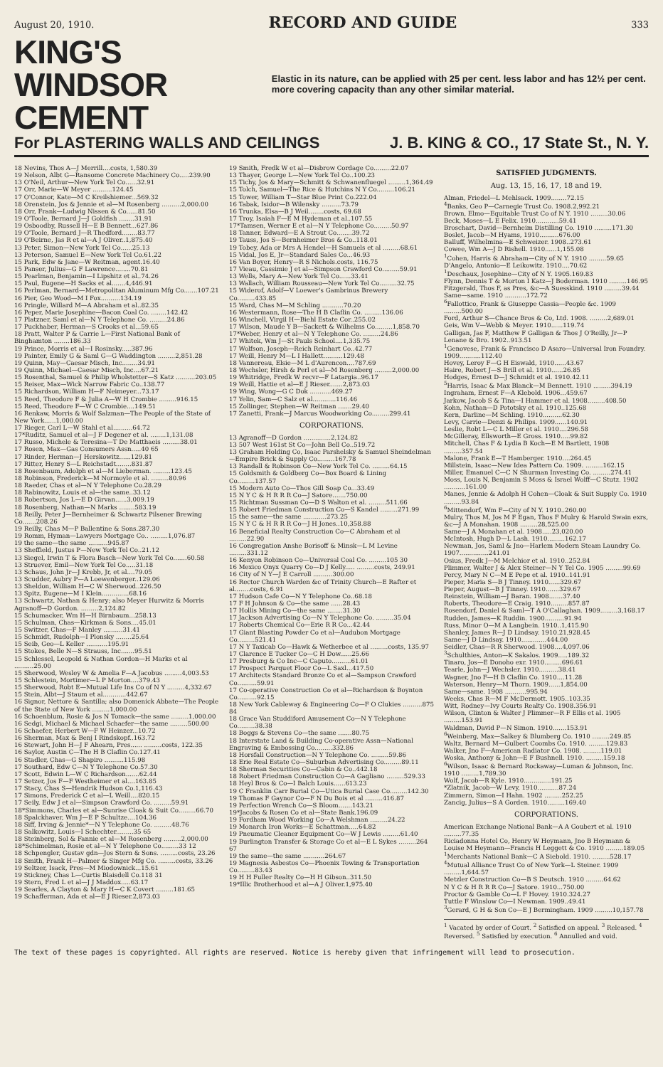August 20, 1910. RECORD AND GUIDE 333
KING'S WINDSOR CEMENT Elastic in its nature, can be applied with 25 per cent. less labor and has 12½ per cent. more covering capacity than any other similar material.
For PLASTERING WALLS AND CEILINGS J. B. KING & CO., 17 State St., N. Y.
18 Nevins, Thos A—J Merrill....costs, 1,580.39
19 Nelson, Albt G—Ransome Concrete Machinery Co.....239.90
13 O'Neil, Arthur—New York Tel Co......32.91
17 Orr, Marie—W Meyer ..........124.45
17 O'Connor, Kate—M C Kreilshiemer...569.32
18 Orenstein, Jos & Jennie et al—M Rosenberg ..........2,000.00
18 Orr, Frank—Ludwig Nissen & Co......81.50
19 O'Toole, Bernard J—J Goldfish ........31.91
19 Osboodby, Russell H—E B Bennett...627.86
19 O'Toole, Bernard J—R Thedford........83.77
19 O'Beirne, Jas R et al—A J Oliver..1,875.40
13 Peter, Simon—New York Tel Co......25.13
13 Peterson, Samuel E—New York Tel Co.61.22
15 Park, Edw & Jane—W Reitman, agent.16.40
15 Panser, Julius—G F Lawrence........70.81
15 Pearlman, Benjamin—I Lipshitz et al..74.26
15 Paul, Eugene—H Sacks et al.......4,446.91
16 Perlman, Bernard—Metropolitan Aluminum Mfg Co.......107.21
16 Pier, Geo Wood—M I Fox..........134.19
16 Pringle, Willard M—A Abraham et al..82.35
16 Peper, Marie Josephine—Bacon Coal Co. ........142.42
17 Platzner, Saml et al—N Y Telephone Co. .........24.86
17 Puckhaber, Herman—S Crooks et al...59.65
18 Pratt, Walter P & Carrie L—First National Bank of Binghamton ........186.33
19 Prince, Morris et al—I Rosinsky.....387.96
19 Painter, Emily G & Saml G—G Waddington .........2,851.28
19 Quinn, May—Caesar Misch, Inc........34.91
19 Quinn, Michael—Caesar Misch, Inc....67.21
15 Rosenthal, Samuel & Philip Wholstetter—S Katz ..........203.05
15 Reiser, Max—Wick Narrow Fabric Co..138.77
15 Richardson, William H—F Neimeyer...73.17
15 Reed, Theodore F & Julia A—W H Crombie .........916.15
15 Reed, Theodore F—W C Crombie....149.51
16 Renkaw, Morris & Wolf Salzman—The People of the State of New York......1,000.00
17 Rieger, Carl L—W Stahl et al..........64.72
17*Ruditz, Samuel et al—J F Degener et al. ........1,131.08
17 Russo, Michele & Teresina—T De Matthaeis .........38.01
17 Rosen, Max—Gas Consumers Assn.....40 65
17 Rinder, Herman—J Herskowitz......129.81
17 Ritter, Henry S—L Reichstadt........831.87
18 Rosenbaum, Adolph et al—M Lieberman. .........123.45
18 Robinson, Frederick—M Normoyle et al. .........80.96
18 Raeder, Chas et al—N Y Telephone Co.28.29
18 Rabinowitz, Louis et al—the same..33.12
18 Robertson, Jos L—E D Girvan......3,009.19
18 Rosenberg, Nathan—N Marks ........583.19
18 Reilly, Peter J—Bernheimer & Schwartz Pilsener Brewing Co.......208.26
19 Reilly, Chas M—P Ballentine & Sons.287.30
19 Romm, Hyman—Lawyers Mortgage Co.. .........1,076.87
19 the same—the same ..........945.87
13 Sheffield, Justus P—New York Tel Co..21.12
13 Siegel, Irwin T & Flora Basch—New York Tel Co.......60.58
13 Struever, Emil—New York Tel Co.....31.18
13 Schaus, John Jr—J Krebb, Jr, et al....79.05
13 Scudder, Aubry P—A Loewenberger..129.06
13 Sheldon, William H—C W Sherwood..226.50
13 Spitz, Eugene—M I Klein..............68.16
13 Schwartz, Nathan & Henry; also Meyer Hurwitz & Morris Agranoff—D Gordon. .........2,124.82
15 Schumacker, Wm H—H Birnbaum...258.13
15 Schulman, Chas—Kirkman & Sons....45.01
15 Switzer, Chas—F Manley ..........31.41
15 Schmidt, Rudolph—I Plonsky ........25.64
15 Seib, Geo—L Keller ...........195.91
15 Stokes, Belle N—S Strauss, Inc.......95.51
15 Schlessel, Leopold & Nathan Gordon—H Marks et al ..........25.00
15 Sherwood, Wesley W & Amelia F—A Jacobus .........4,003.53
15 Schlestein, Mortimer—L P Morton....379.43
15 Sherwood, Robt E—Mutual Life Ins Co of N Y .........4,332.67
15 Stein, Albt—J Staum et al............442.67
16 Signor, Nettore & Santilla; also Domenick Abbate—The People of the State of New York .........1,000.00
16 Schoenblum, Rosie & Jos N Tomack—the same .........1,000.00
16 Sedgi, Michael & Michael Schaefer—the same .........500.00
16 Schaefer, Herbert W—F W Heinzer...10.72
16 Sherman, Max & Benj I Rindskopf..163.72
16 Stewart, John H—J F Ahearn, Pres...... .........costs, 122.35
16 Saylor, Austin C—The H B Claflin Co.127.41
16 Stadler, Chas—G Shapiro ..........115.98
17 Southard, Edw C—N Y Telephone Co.57.30
17 Scott, Edwin L—W C Richardson.......62.44
17 Setzer, Jos F—F Westheimer et al....163.85
17 Stacy, Chas S—Hendrik Hudson Co.1,116.43
17 Simons, Frederick C et al—L Weill....820.15
17 Seily, Edw J et al—Simpson Crawford Co. .........59.91
18*Simmons, Charles et al—Sunrise Cloak & Suit Co.........66.70
18 Spalckhaver, Wm J—E P Schultze....104.36
18 Siff, Irving & Jennie*—N Y Telephone Co. .........48.76
18 Salkowitz, Louis—I Schechter.........35 65
18 Steinberg, Sol & Fannie et al—M Rosenberg .........2,000.00
18*Schimelman, Rosie et al—N Y Telephone Co.........33 12
18 Schpengler, Gustav gdn—Jos Stern & Sons. .........costs, 23.26
18 Smith, Frank H—Palmer & Singer Mfg Co. .........costs, 33.26
19 Seltzer, Isack, Pres—M Miodownick...15.61
19 Stickney, Chas L—Curtis Blaisdell Co.118 31
19 Stern, Fred L et al—J J Maddox.....63.17
19 Searles, A Clayton & Mary H—C K Covert .........181.65
19 Schafferman, Ada et al—E J Rieser.2,873.03
19 Smith, Fredk W et al—Disbrow Cordage Co.........22.07
13 Thayer, George L—New York Tel Co..100.23
15 Tichy, Jos & Mary—Schmitt & Schwanenfluegel .........1,364.49
15 Tolch, Samuel—The Rice & Hutchins N Y Co.........106.21
15 Tower, William T—Star Blue Print Co.222.04
16 Tabak, Isidor—B Wilensky ..........73.79
16 Trunka, Elsa—B J Weil........costs, 69.68
17 Troy, Isaiah F—E M Hydeman et al..107.55
17*Tamsen, Werner E et al—N Y Telephone Co.........50.97
18 Tanner, Edward—E A Strout Co........39.72
19 Tauss, Jos S—Bernheimer Bros & Co..118.01
19 Tobey, Ada or Mrs A Hendel—H Samuels et al .........68.61
15 Vidal, Jos E, Jr—Standard Sales Co...46.93
16 Van Boyer, Henry—R S Nichols.costs, 116.75
17 Vieau, Cassimie J et al—Simpson Crawford Co.........59.91
13 Wells, Mary A—New York Tel Co......33.41
13 Wallach, William Rousseau—New York Tel Co.........32.75
15 Widerof, Adolf—V Loewer's Gambrinus Brewery Co.........433.85
15 Ward, Chas M—M Schling ...........70.20
16 Westermann, Rose—The H B Claflin Co. .........136.06
16 Winchell, Virgil H—Biehl Estate Cor..255.02
17 Wilson, Maude Y B—Sackett & Wilhelms Co.........1,858.70
17*Weber, Henry et al—N Y Telephone Co. .........24.86
17 Whitek, Wm J—St Pauls School....1,335.75
17 Wolfson, Joseph—Reich Reinhart Co..42.77
17 Weill, Henry M—L I Hallett..........129.48
18 Vannereau, Elsie—M L d'Aurencon....787.69
18 Wechsler, Hirsh & Perl et al—M Rosenberg .........2,000.00
19 Whitridge, Fredk W recvr—F Latargia..96.17
19 Weill, Hattie et al—E J Rieser.......2,873.03
19 Wing, Wong—G C Dok ...........469.27
17 Yelin, Sam—C Salz et al............116.46
15 Zollinger, Stephen—W Reitman .......29.40
17 Zanetti, Frank—J Marcus Woodworking Co.........299.41
CORPORATIONS.
13 Agranoff—D Gordon ..............2,124.82
13 507 West 161st St Co—John Bell Co..519.72
13 Graham Holding Co, Isaac Parshelsky & Samuel Sheindelman—Empire Brick & Supply Co.........167.78
13 Randall & Robinson Co—New York Tel Co. .........64.15
15 Goldsmith & Goldberg Co—Box Board & Lining Co.........137.57
15 Modern Auto Co—Thos Gill Soap Co...33.49
15 N Y C & H R R R Co—J Satore.......750.00
15 Richtman Sussman Co—D S Walton et al. .........511.66
15 Robert Friedman Construction Co—S Kandel .........271.99
15 the same—the same ............273.25
15 N Y C & H R R R Co—J H Jones..10,358.88
16 Beneficial Realty Construction Co—C Abraham et al .........22.90
16 Congregation Anshe Borisoff & Minsk—L M Levine .........331.12
16 Kenyon Robinson Co—Universal Coal Co. .........105 30
16 Mexico Onyx Quarry Co—D J Kelly..... .........costs, 249.91
16 City of N Y—J E Carroll ..........300.00
16 Rector Church Warden &c of Trinity Church—E Rafter et al........costs, 6.91
17 Hudson Cafe Co—N Y Telephone Co..68.18
17 F H Johnson & Co—the same ......28.43
17 Hollis Mining Co—the same ........31.30
17 Jackson Advertising Co—N Y Telephone Co. .........35.04
17 Roberts Chemical Co—Erie R R Co...42.44
17 Giant Blasting Powder Co et al—Audubon Mortgage Co.........521.41
17 N Y Taxicab Co—Hawk & Wetherbee et al .........costs, 135.97
17 Clarence E Tucker Co—C H Dow......25.66
17 Presburg & Co Inc—C Caputo..........61.01
17 Prospect Parquet Floor Co—L Saxl...417.50
17 Architects Standard Bronze Co et al—Sampson Crawford Co..........59.91
17 Co-operative Construction Co et al—Richardson & Boynton Co..........92.15
18 New York Cableway & Engineering Co—F O Clukies ..........875 84
18 Grace Van Studdiford Amusement Co—N Y Telephone Co.........38.38
18 Boggs & Stevens Co—the same .......80.75
18 Interstate Land & Building Co-operative Assn—National Engraving & Embossing Co.........332.86
18 Horsfall Construction—N Y Telephone Co. .........59.86
18 Erie Real Estate Co—Suburban Advertising Co.........89.11
18 Sherman Securities Co—Cabin & Co..442.18
18 Robert Friedman Construction Co—A Gagliano .........529.33
18 Heyl Bros & Co—I Balch Louis......613.23
19 C Franklin Carr Burial Co—Utica Burial Case Co.........142.30
19 Thomas F Gaynor Co—F N Du Bois et al .........416.87
19 Perfection Wrench Co—S Bloom.......143.21
19*Jacobs & Rosen Co et al—State Bank.196.09
19 Fordham Wood Working Co—A Welshman .........24.22
19 Monarch Iron Works—E Schattman.....64.82
19 Pneumatic Cleaner Equipment Co—W J Lewis .........61.40
19 Burlington Transfer & Storage Co et al—E L Sykes .........264 67
19 the same—the same ...........264.67
19 Magnesia Asbestos Co—Phoenix Towing & Transportation Co.........83.43
19 H H Fuller Realty Co—H H Gibson..311.50
19*Illic Brotherhood et al—A J Oliver.1,975.40
SATISFIED JUDGMENTS.
Aug. 13, 15, 16, 17, 18 and 19.
Alman, Friedel—L Mehlsack. 1909........72.15
<sup>4</sup> Banks, Geo P—Carnegie Trust Co. 1908.2,992.21
Brown, Elmo—Equitable Trust Co of N Y. 1910 .........30.06
Beck, Moses—L E Felix. 1910............59.41
Broschart, David—Bernheim Distilling Co. 1910 .........171.30
Boslet, Jacob—M Hyams, 1910..........676.00
Balluff, Wilhelmina—E Schweizer. 1908..273.61
Cowee, Wm A—J D Rishell. 1910......1,155.08
<sup>1</sup> Cohen, Harris & Abraham—City of N Y. 1910 .........59.65
D'Angelo, Antonio—E Leikowitz. 1910....70.62
<sup>1</sup> Deschaux, Josephine—City of N Y. 1905.169.83
Flynn, Dennis T & Morton I Katz—J Boderman. 1910 .........146.95
Fitzgerald, Thos F, as Pres, &c—A Suesskind. 1910 .........39.44
Same—same. 1910 ...........172.72
<sup>6</sup> Fallottico, Frank & Giuseppe Cassia—People &c. 1909 .........500.00
Ford, Arthur S—Chance Bros & Co, Ltd. 1908. .........2,689.01
Geis, Wm V—Webb & Meyer. 1910......119.74
Galligan, Jas F, Matthew F Galligan & Thos J O'Reilly, Jr—P Lenane & Bro. 1902..913.51
<sup>1</sup> Genovese, Frank & Francisco D Asaro—Universal Iron Foundry. 1909...........112.40
Hovey, Leroy F—G H Eiswald, 1910......43.67
Haire, Robert J—S Brill et al. 1910......26.85
Hodges, Ernest D—J Schmidt et al. 1910.42.11
<sup>5</sup> Harris, Isaac & Max Blanck—M Bennett. 1910 .........394.19
Ingraham, Ernest F—A Klebold. 1906...459.67
Jarkow, Jacob S & Tina—I Hammer et al. 1908.........408.50
Kohn, Nathan—D Pototsky et al. 1910..125.68
Kern, Darline—M Schling. 1910..........62.30
Levy, Carrie—Denzi & Philips. 1909......140.91
Leslie, Robt L—C L Miller et al. 1910....296.58
McGilleray, Ellsworth—E Gross. 1910.....99.82
Mitchell, Chas F & Lydia B Koch—E M Bartlett, 1908 .........357.54
Malone, Frank E—T Hamberger. 1910....264.45
Millstein, Isaac—New Idea Pattern Co. 1909. .........162.15
Miller, Emanuel C—C N Shurman Investing Co. .........274.41
Moss, Louis N, Benjamin S Moss & Israel Wolff—C Stutz. 1902 ...........161.00
Manes, Jennie & Adolph H Cohen—Cloak & Suit Supply Co. 1910 .........93.84
<sup>6</sup> Mittendorf, Wm F—City of N Y. 1910..260.00
Mulry, Thos M, Jos M F Egan, Thos F Mulry & Harold Swain exrs, &c—J A Monahan. 1908 .........28,525.00
Same—J A Monahan et al. 1908.....23,020.00
McIntosh, Hugh D—L Lash. 1910.........162.17
Newman, Jos, Saml & Jno—Harlem Modern Steam Laundry Co. 1907...............241.01
Osius, Fredk J—M Melchior et al. 1910..252.84
Plimmer, Walter J & Alex Steiner—N Y Tel Co. 1905 .........99.69
Percy, Mary N C—M E Pepe et al. 1910..141.91
Pieper, Maria S—B J Tinney. 1910......329.67
Pieper, August—B J Tinney. 1910.......329.67
Reinstein, William—J Baran. 1908.......37.40
Roberts, Theodore—E Craig. 1910.........857.87
Rosendorf, Daniel & Saml—T A O'Callaghan. 1909.........3,168.17
Rudden, James—K Ruddin. 1900..........91.94
Russ, Minor O—M A Langbein. 1910..1,415.90
Shanley, James R—J D Lindsay. 1910.21,928.45
Same—J D Lindsay. 1910.............444.00
Seidler, Chas—R R Sherwood. 1908....4,097.06
<sup>3</sup> Schulthies, Anton—K Sakalos. 1909.....189.32
Tinaro, Jos—E Donoho exr. 1910.........696.61
Tearle, John—J Wechsler. 1910..........38.41
Wagner, Jno F—H B Claflin Co. 1910....11.28
Waterson, Henry—M Thorn. 1909......1,854.00
Same—same. 1908 ...........995.94
Weeks, Chas R—M F McDermott. 1905..103.35
Witt, Rodney—Ivy Courts Realty Co. 1908.356.91
Wilson, Clinton & Walter J Plimmer—R F Ellis et al. 1905 .........153.91
Waldman, David P—N Simon. 1910.......153.91
<sup>6</sup> Weinberg, Max—Salkey & Blumberg Co. 1910 .........249.85
Waltz, Bernard M—Gulbert Coombs Co. 1910. .........129.83
Walker, Jno F—American Radiator Co. 1908. .........119.01
Woska, Anthony & John—E F Bushnell. 1910. .........159.18
<sup>6</sup> Wilson, Isaac & Bernard Rockaway—Luman & Johnson, Inc. 1910 .........1,789.30
Wolf, Jacob—R Kyle. 1910..............191.25
*Zlatnik, Jacob—W Levy, 1910...........87.24
Zimmern, Simon—I Hahn. 1902 .........252.25
Zancig, Julius—S A Gorden. 1910.........169.40
CORPORATIONS.
American Exchange National Bank—A A Goubert et al. 1910 .........77.35
Riciadonna Hotel Co, Henry W Heymann, Jno B Heymann & Louise M Heymann—Francis H Leggett & Co. 1910 .........189.05
<sup>1</sup> Merchants National Bank—C A Siebold. 1910. .........528.17
<sup>4</sup> Mutual Alliance Trust Co of New York—L Steiner. 1909 .........1,644.57
Metzler Construction Co—B S Deutsch. 1910 .........64.62
N Y C & H R R R Co—J Satore. 1910...750.00
Proctor & Gamble Co—L F Hovey. 1910.324.27
Tuttle F Winslow Co—I Newman. 1909..49.41
<sup>3</sup> Gerard, G H & Son Co—E J Bermingham. 1909 .........10,157.78
<sup>1</sup> Vacated by order of Court. <sup>2</sup> Satisfied on appeal. <sup>3</sup> Released. <sup>4</sup> Reversed. <sup>5</sup> Satisfied by execution. <sup>6</sup> Annulled and void.
The text of these pages is copyrighted. All rights are reserved. Notice is hereby given that infringement will lead to prosecution.